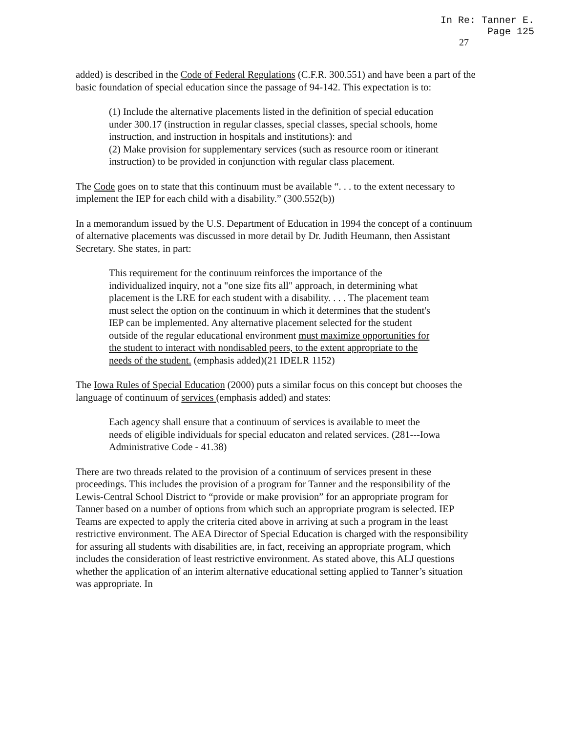In Re: Tanner E.
Page 125
27
added) is described in the Code of Federal Regulations (C.F.R. 300.551) and have been a part of the basic foundation of special education since the passage of 94-142. This expectation is to:
(1) Include the alternative placements listed in the definition of special education under 300.17 (instruction in regular classes, special classes, special schools, home instruction, and instruction in hospitals and institutions): and
(2) Make provision for supplementary services (such as resource room or itinerant instruction) to be provided in conjunction with regular class placement.
The Code goes on to state that this continuum must be available “. . . to the extent necessary to implement the IEP for each child with a disability.” (300.552(b))
In a memorandum issued by the U.S. Department of Education in 1994 the concept of a continuum of alternative placements was discussed in more detail by Dr. Judith Heumann, then Assistant Secretary. She states, in part:
This requirement for the continuum reinforces the importance of the individualized inquiry, not a "one size fits all" approach, in determining what placement is the LRE for each student with a disability. . . . The placement team must select the option on the continuum in which it determines that the student's IEP can be implemented. Any alternative placement selected for the student outside of the regular educational environment must maximize opportunities for the student to interact with nondisabled peers, to the extent appropriate to the needs of the student. (emphasis added)(21 IDELR 1152)
The Iowa Rules of Special Education (2000) puts a similar focus on this concept but chooses the language of continuum of services (emphasis added) and states:
Each agency shall ensure that a continuum of services is available to meet the needs of eligible individuals for special educaton and related services. (281---Iowa Administrative Code - 41.38)
There are two threads related to the provision of a continuum of services present in these proceedings. This includes the provision of a program for Tanner and the responsibility of the Lewis-Central School District to “provide or make provision” for an appropriate program for Tanner based on a number of options from which such an appropriate program is selected. IEP Teams are expected to apply the criteria cited above in arriving at such a program in the least restrictive environment. The AEA Director of Special Education is charged with the responsibility for assuring all students with disabilities are, in fact, receiving an appropriate program, which includes the consideration of least restrictive environment. As stated above, this ALJ questions whether the application of an interim alternative educational setting applied to Tanner’s situation was appropriate. In